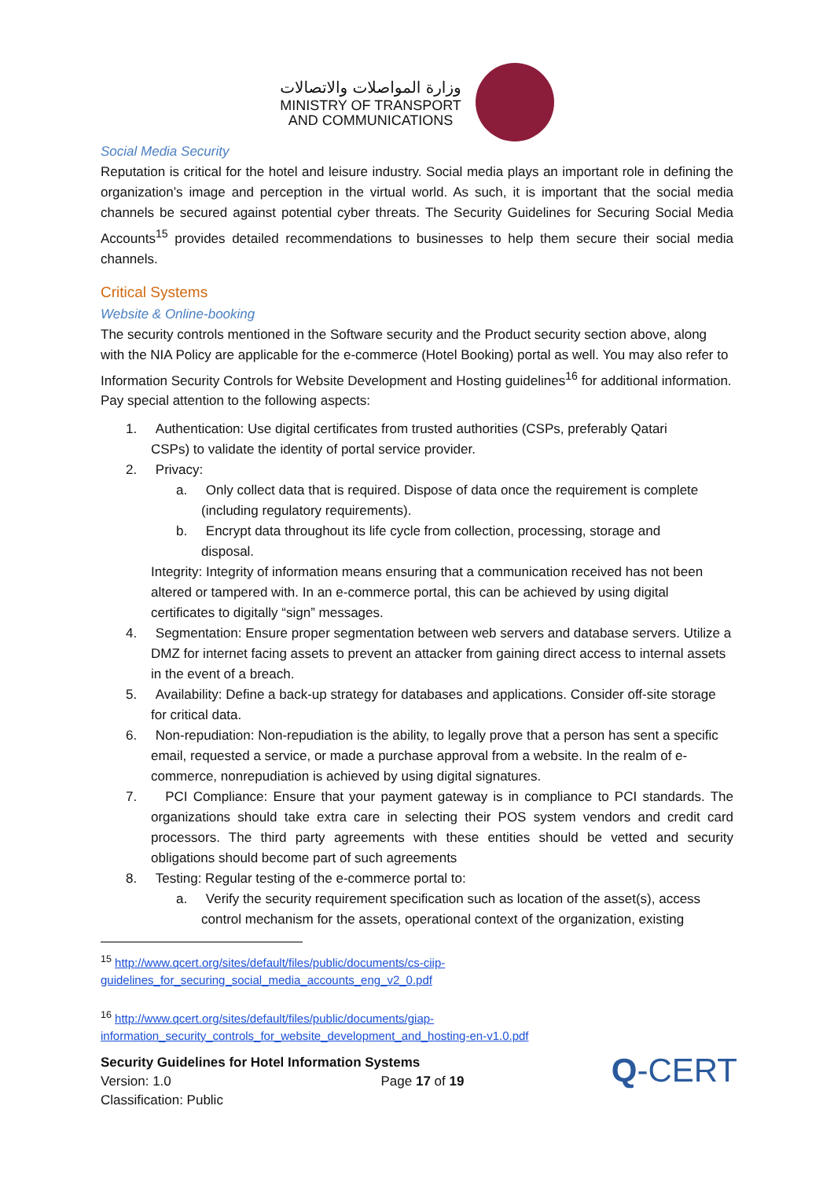وزارة المواصلات والاتصالات
MINISTRY OF TRANSPORT
AND COMMUNICATIONS
Social Media Security
Reputation is critical for the hotel and leisure industry. Social media plays an important role in defining the organization’s image and perception in the virtual world. As such, it is important that the social media channels be secured against potential cyber threats. The Security Guidelines for Securing Social Media Accounts<sup>15</sup> provides detailed recommendations to businesses to help them secure their social media channels.
Critical Systems
Website & Online-booking
The security controls mentioned in the Software security and the Product security section above, along with the NIA Policy are applicable for the e-commerce (Hotel Booking) portal as well. You may also refer to Information Security Controls for Website Development and Hosting guidelines<sup>16</sup> for additional information. Pay special attention to the following aspects:
1. Authentication: Use digital certificates from trusted authorities (CSPs, preferably Qatari
CSPs) to validate the identity of portal service provider.
2. Privacy:
a. Only collect data that is required. Dispose of data once the requirement is complete
(including regulatory requirements).
b. Encrypt data throughout its life cycle from collection, processing, storage and
disposal.
Integrity: Integrity of information means ensuring that a communication received has not been altered or tampered with. In an e-commerce portal, this can be achieved by using digital certificates to digitally “sign” messages.
4. Segmentation: Ensure proper segmentation between web servers and database servers. Utilize a DMZ for internet facing assets to prevent an attacker from gaining direct access to internal assets in the event of a breach.
5. Availability: Define a back-up strategy for databases and applications. Consider off-site storage for critical data.
6. Non-repudiation: Non-repudiation is the ability, to legally prove that a person has sent a specific email, requested a service, or made a purchase approval from a website. In the realm of e-commerce, nonrepudiation is achieved by using digital signatures.
7. PCI Compliance: Ensure that your payment gateway is in compliance to PCI standards. The organizations should take extra care in selecting their POS system vendors and credit card processors. The third party agreements with these entities should be vetted and security obligations should become part of such agreements
8. Testing: Regular testing of the e-commerce portal to:
a. Verify the security requirement specification such as location of the asset(s), access control mechanism for the assets, operational context of the organization, existing
<sup>15</sup> http://www.qcert.org/sites/default/files/public/documents/cs-ciip-guidelines_for_securing_social_media_accounts_eng_v2_0.pdf
<sup>16</sup> http://www.qcert.org/sites/default/files/public/documents/giap-information_security_controls_for_website_development_and_hosting-en-v1.0.pdf
Security Guidelines for Hotel Information Systems
Version: 1.0 Page 17 of 19
Classification: Public
Q-CERT